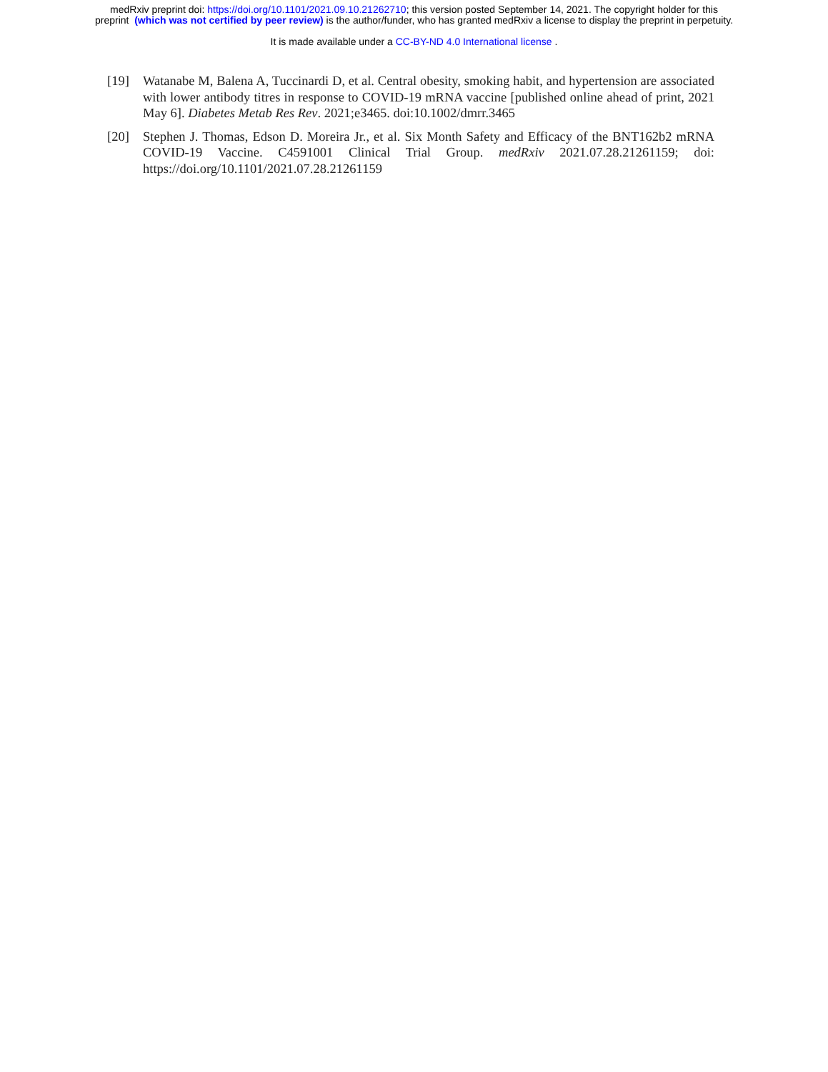medRxiv preprint doi: https://doi.org/10.1101/2021.09.10.21262710; this version posted September 14, 2021. The copyright holder for this
preprint (which was not certified by peer review) is the author/funder, who has granted medRxiv a license to display the preprint in perpetuity.
It is made available under a CC-BY-ND 4.0 International license .
[19] Watanabe M, Balena A, Tuccinardi D, et al. Central obesity, smoking habit, and hypertension are associated with lower antibody titres in response to COVID-19 mRNA vaccine [published online ahead of print, 2021 May 6]. Diabetes Metab Res Rev. 2021;e3465. doi:10.1002/dmrr.3465
[20] Stephen J. Thomas, Edson D. Moreira Jr., et al. Six Month Safety and Efficacy of the BNT162b2 mRNA COVID-19 Vaccine. C4591001 Clinical Trial Group. medRxiv 2021.07.28.21261159; doi: https://doi.org/10.1101/2021.07.28.21261159